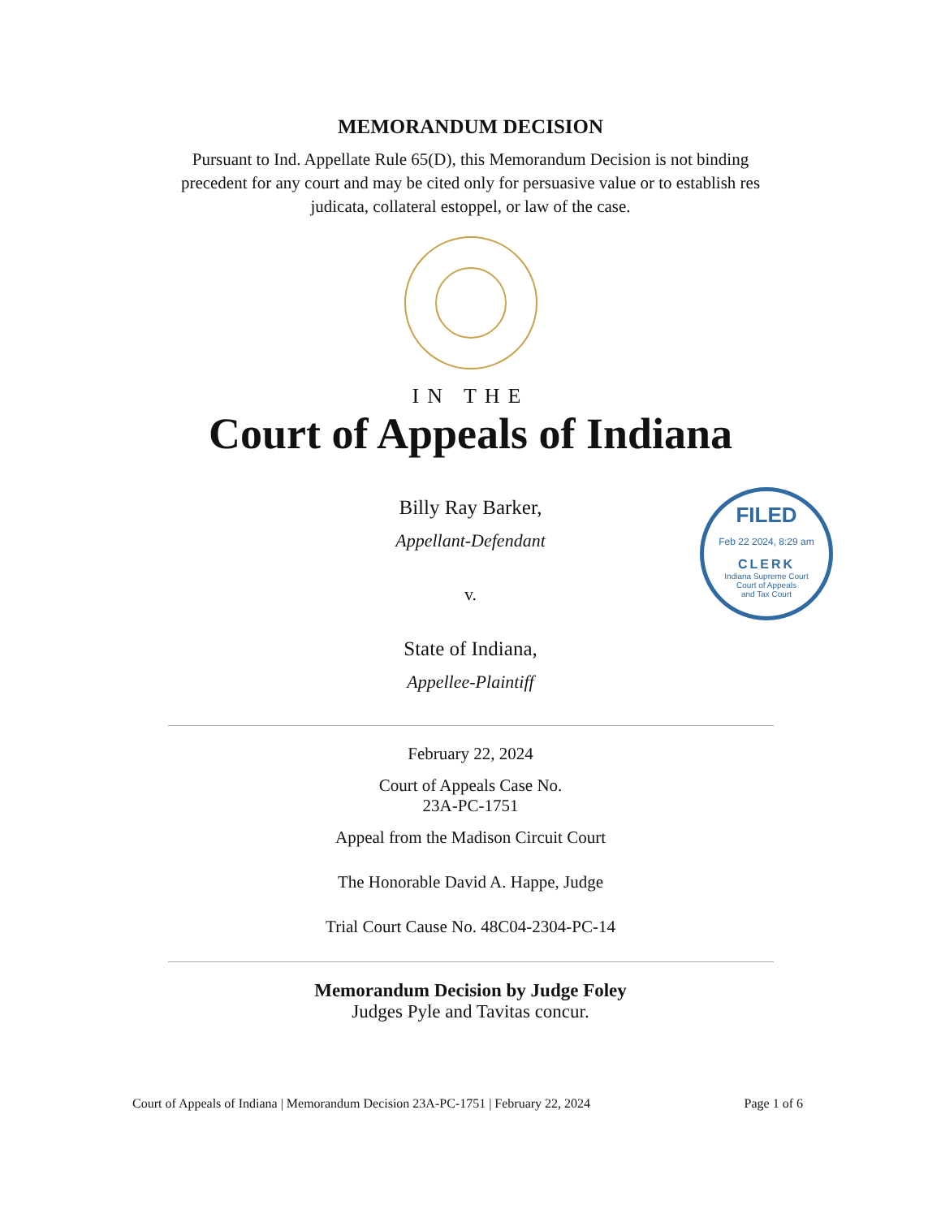MEMORANDUM DECISION
Pursuant to Ind. Appellate Rule 65(D), this Memorandum Decision is not binding precedent for any court and may be cited only for persuasive value or to establish res judicata, collateral estoppel, or law of the case.
IN THE
Court of Appeals of Indiana
FILED
Feb 22 2024, 8:29 am
CLERK
Indiana Supreme Court
Court of Appeals
and Tax Court
Billy Ray Barker,
Appellant-Defendant
v.
State of Indiana,
Appellee-Plaintiff
February 22, 2024
Court of Appeals Case No.
23A-PC-1751
Appeal from the Madison Circuit Court
The Honorable David A. Happe, Judge
Trial Court Cause No. 48C04-2304-PC-14
Memorandum Decision by Judge Foley
Judges Pyle and Tavitas concur.
Court of Appeals of Indiana | Memorandum Decision 23A-PC-1751 | February 22, 2024 Page 1 of 6